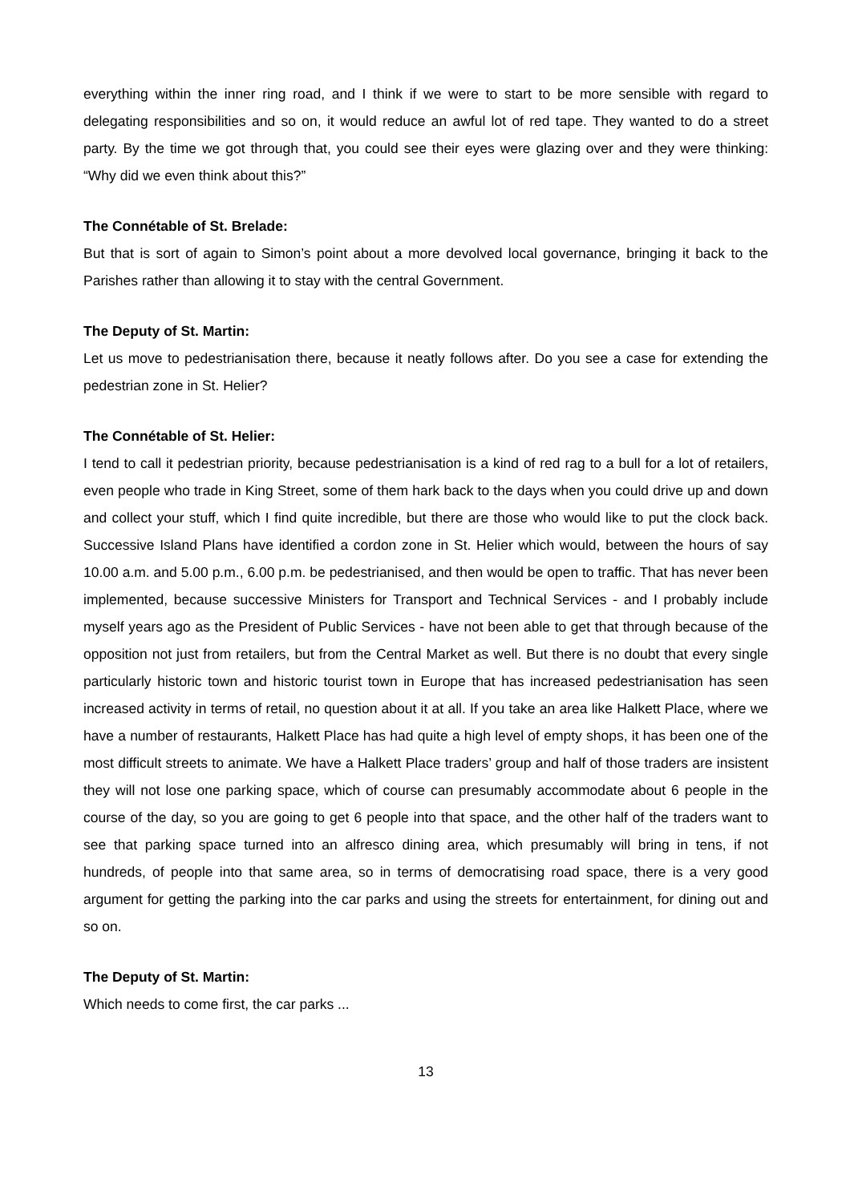everything within the inner ring road, and I think if we were to start to be more sensible with regard to delegating responsibilities and so on, it would reduce an awful lot of red tape. They wanted to do a street party. By the time we got through that, you could see their eyes were glazing over and they were thinking: “Why did we even think about this?”
The Connétable of St. Brelade:
But that is sort of again to Simon’s point about a more devolved local governance, bringing it back to the Parishes rather than allowing it to stay with the central Government.
The Deputy of St. Martin:
Let us move to pedestrianisation there, because it neatly follows after. Do you see a case for extending the pedestrian zone in St. Helier?
The Connétable of St. Helier:
I tend to call it pedestrian priority, because pedestrianisation is a kind of red rag to a bull for a lot of retailers, even people who trade in King Street, some of them hark back to the days when you could drive up and down and collect your stuff, which I find quite incredible, but there are those who would like to put the clock back. Successive Island Plans have identified a cordon zone in St. Helier which would, between the hours of say 10.00 a.m. and 5.00 p.m., 6.00 p.m. be pedestrianised, and then would be open to traffic. That has never been implemented, because successive Ministers for Transport and Technical Services - and I probably include myself years ago as the President of Public Services - have not been able to get that through because of the opposition not just from retailers, but from the Central Market as well. But there is no doubt that every single particularly historic town and historic tourist town in Europe that has increased pedestrianisation has seen increased activity in terms of retail, no question about it at all. If you take an area like Halkett Place, where we have a number of restaurants, Halkett Place has had quite a high level of empty shops, it has been one of the most difficult streets to animate. We have a Halkett Place traders’ group and half of those traders are insistent they will not lose one parking space, which of course can presumably accommodate about 6 people in the course of the day, so you are going to get 6 people into that space, and the other half of the traders want to see that parking space turned into an alfresco dining area, which presumably will bring in tens, if not hundreds, of people into that same area, so in terms of democratising road space, there is a very good argument for getting the parking into the car parks and using the streets for entertainment, for dining out and so on.
The Deputy of St. Martin:
Which needs to come first, the car parks ...
13